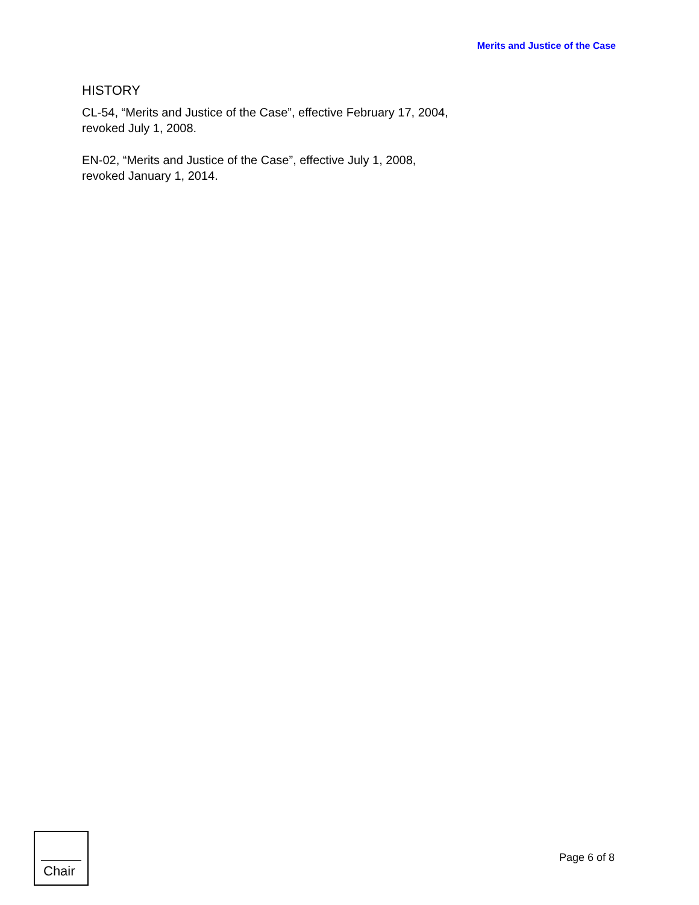Merits and Justice of the Case
HISTORY
CL-54, “Merits and Justice of the Case”, effective February 17, 2004,
revoked July 1, 2008.
EN-02, “Merits and Justice of the Case”, effective July 1, 2008,
revoked January 1, 2014.
Chair
Page 6 of 8